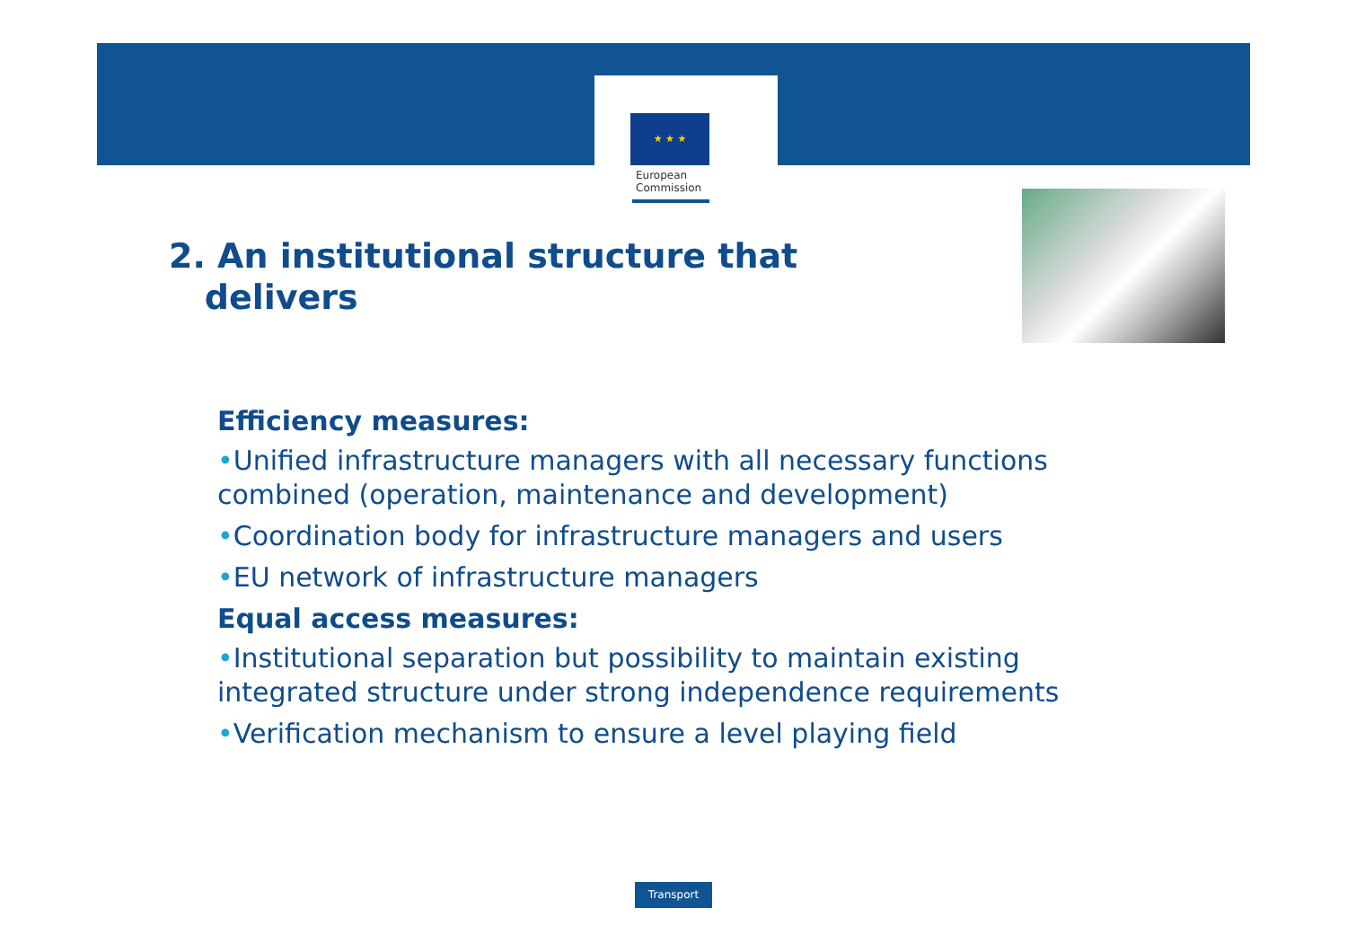★ ★ ★
European
Commission
2. An institutional structure that
delivers
Efficiency measures:
•Unified infrastructure managers with all necessary functions combined (operation, maintenance and development)
•Coordination body for infrastructure managers and users
•EU network of infrastructure managers
Equal access measures:
•Institutional separation but possibility to maintain existing integrated structure under strong independence requirements
•Verification mechanism to ensure a level playing field
Transport